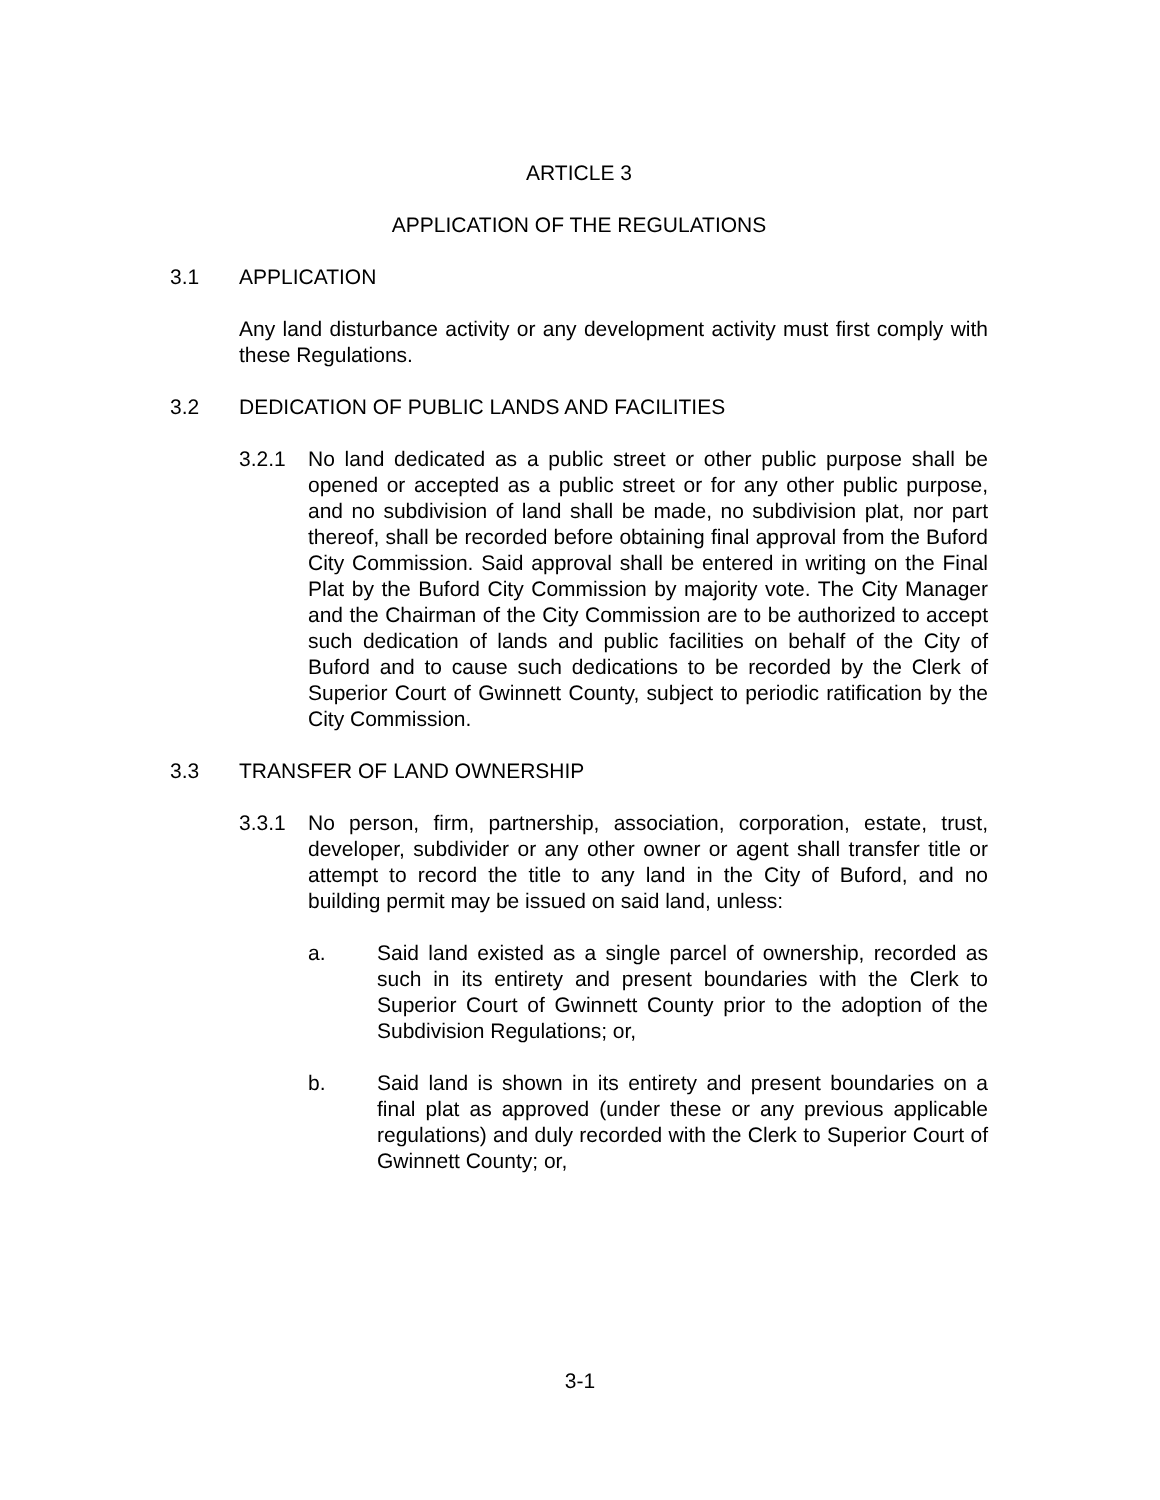ARTICLE 3
APPLICATION OF THE REGULATIONS
3.1 APPLICATION
Any land disturbance activity or any development activity must first comply with these Regulations.
3.2 DEDICATION OF PUBLIC LANDS AND FACILITIES
3.2.1 No land dedicated as a public street or other public purpose shall be opened or accepted as a public street or for any other public purpose, and no subdivision of land shall be made, no subdivision plat, nor part thereof, shall be recorded before obtaining final approval from the Buford City Commission. Said approval shall be entered in writing on the Final Plat by the Buford City Commission by majority vote. The City Manager and the Chairman of the City Commission are to be authorized to accept such dedication of lands and public facilities on behalf of the City of Buford and to cause such dedications to be recorded by the Clerk of Superior Court of Gwinnett County, subject to periodic ratification by the City Commission.
3.3 TRANSFER OF LAND OWNERSHIP
3.3.1 No person, firm, partnership, association, corporation, estate, trust, developer, subdivider or any other owner or agent shall transfer title or attempt to record the title to any land in the City of Buford, and no building permit may be issued on said land, unless:
a. Said land existed as a single parcel of ownership, recorded as such in its entirety and present boundaries with the Clerk to Superior Court of Gwinnett County prior to the adoption of the Subdivision Regulations; or,
b. Said land is shown in its entirety and present boundaries on a final plat as approved (under these or any previous applicable regulations) and duly recorded with the Clerk to Superior Court of Gwinnett County; or,
3-1